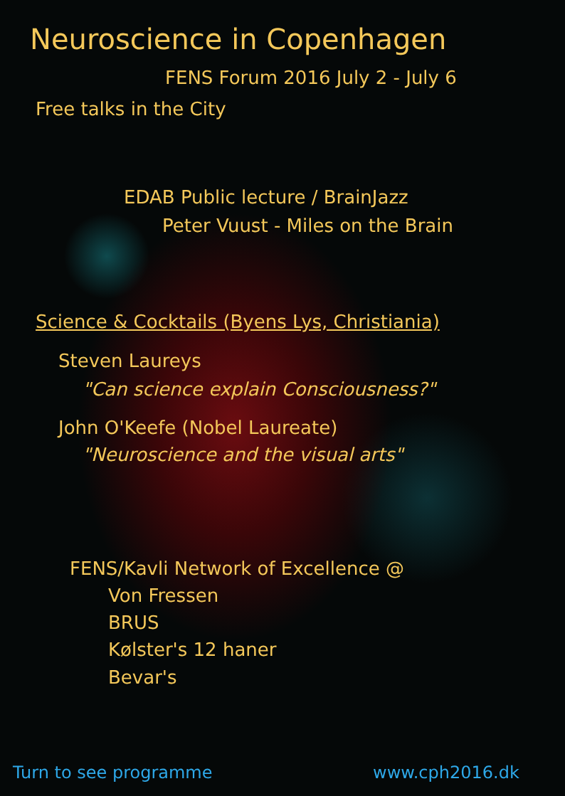Neuroscience in Copenhagen
FENS Forum 2016 July 2 - July 6
Free talks in the City
EDAB Public lecture / BrainJazz
Peter Vuust - Miles on the Brain
Science & Cocktails (Byens Lys, Christiania)
Steven Laureys
"Can science explain Consciousness?"
John O'Keefe (Nobel Laureate)
"Neuroscience and the visual arts"
FENS/Kavli Network of Excellence @
Von Fressen
BRUS
Kølster's 12 haner
Bevar's
Turn to see programme www.cph2016.dk